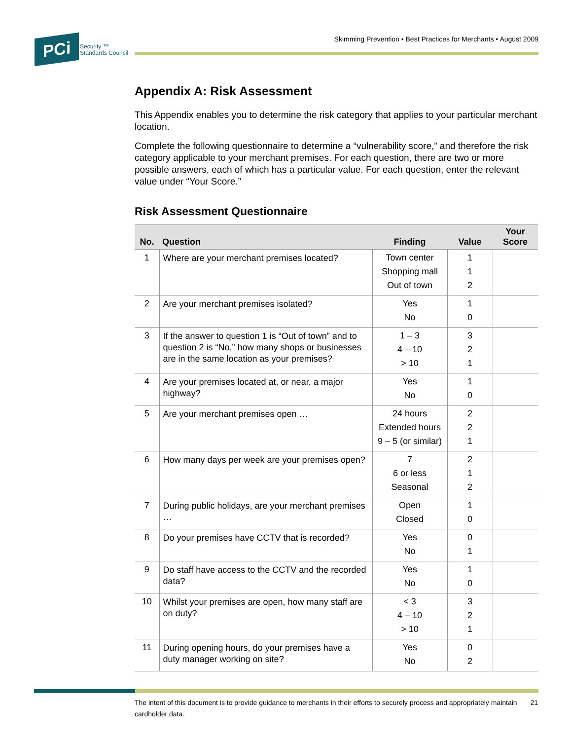PCi
Security ™
Standards Council
Skimming Prevention • Best Practices for Merchants • August 2009
Appendix A: Risk Assessment
This Appendix enables you to determine the risk category that applies to your particular merchant location.
Complete the following questionnaire to determine a “vulnerability score,” and therefore the risk category applicable to your merchant premises. For each question, there are two or more possible answers, each of which has a particular value. For each question, enter the relevant value under “Your Score.”
Risk Assessment Questionnaire
| No. | Question | Finding | Value | Your Score |
| --- | --- | --- | --- | --- |
| 1 | Where are your merchant premises located? | Town center Shopping mall Out of town | 1 1 2 | |
| 2 | Are your merchant premises isolated? | Yes No | 1 0 | |
| 3 | If the answer to question 1 is “Out of town” and to question 2 is “No,” how many shops or businesses are in the same location as your premises? | 1 – 3 4 – 10 > 10 | 3 2 1 | |
| 4 | Are your premises located at, or near, a major highway? | Yes No | 1 0 | |
| 5 | Are your merchant premises open … | 24 hours Extended hours 9 – 5 (or similar) | 2 2 1 | |
| 6 | How many days per week are your premises open? | 7 6 or less Seasonal | 2 1 2 | |
| 7 | During public holidays, are your merchant premises … | Open Closed | 1 0 | |
| 8 | Do your premises have CCTV that is recorded? | Yes No | 0 1 | |
| 9 | Do staff have access to the CCTV and the recorded data? | Yes No | 1 0 | |
| 10 | Whilst your premises are open, how many staff are on duty? | < 3 4 – 10 > 10 | 3 2 1 | |
| 11 | During opening hours, do your premises have a duty manager working on site? | Yes No | 0 2 | |
The intent of this document is to provide guidance to merchants in their efforts to securely process and appropriately maintain cardholder data. 21